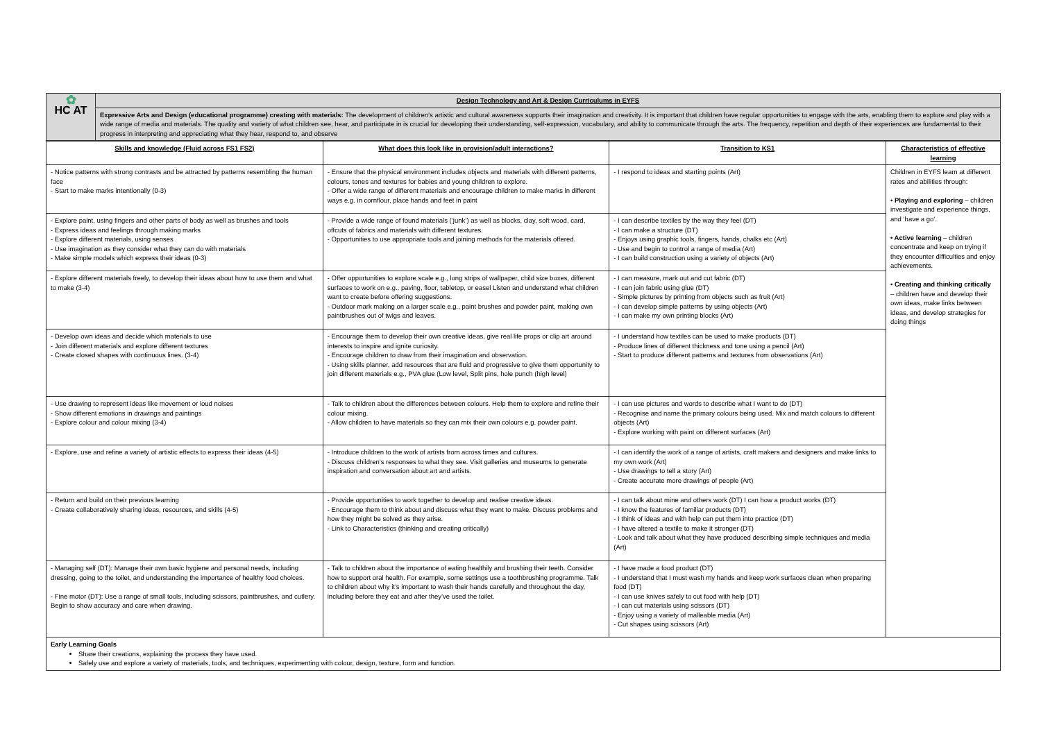| ✿ HC AT | Design Technology and Art & Design Curriculums in EYFS |
| | Expressive Arts and Design (educational programme) creating with materials: The development of children’s artistic and cultural awareness supports their imagination and creativity. It is important that children have regular opportunities to engage with the arts, enabling them to explore and play with a wide range of media and materials. The quality and variety of what children see, hear, and participate in is crucial for developing their understanding, self-expression, vocabulary, and ability to communicate through the arts. The frequency, repetition and depth of their experiences are fundamental to their progress in interpreting and appreciating what they hear, respond to, and observe |
| Skills and knowledge (Fluid across FS1 FS2) | What does this look like in provision/adult interactions? | Transition to KS1 | Characteristics of effective learning |
| --- | --- | --- | --- |
| - Notice patterns with strong contrasts and be attracted by patterns resembling the human face - Start to make marks intentionally (0-3) | - Ensure that the physical environment includes objects and materials with different patterns, colours, tones and textures for babies and young children to explore. - Offer a wide range of different materials and encourage children to make marks in different ways e.g. in cornflour, place hands and feet in paint | - I respond to ideas and starting points (Art) | Children in EYFS learn at different rates and abilities through: • Playing and exploring – children investigate and experience things, and ‘have a go’. • Active learning – children concentrate and keep on trying if they encounter difficulties and enjoy achievements. • Creating and thinking critically – children have and develop their own ideas, make links between ideas, and develop strategies for doing things |
| - Explore paint, using fingers and other parts of body as well as brushes and tools - Express ideas and feelings through making marks - Explore different materials, using senses - Use imagination as they consider what they can do with materials - Make simple models which express their ideas (0-3) | - Provide a wide range of found materials (‘junk’) as well as blocks, clay, soft wood, card, offcuts of fabrics and materials with different textures. - Opportunities to use appropriate tools and joining methods for the materials offered. | - I can describe textiles by the way they feel (DT) - I can make a structure (DT) - Enjoys using graphic tools, fingers, hands, chalks etc (Art) - Use and begin to control a range of media (Art) - I can build construction using a variety of objects (Art) | |
| - Explore different materials freely, to develop their ideas about how to use them and what to make (3-4) | - Offer opportunities to explore scale e.g., long strips of wallpaper, child size boxes, different surfaces to work on e.g., paving, floor, tabletop, or easel Listen and understand what children want to create before offering suggestions. - Outdoor mark making on a larger scale e.g., paint brushes and powder paint, making own paintbrushes out of twigs and leaves. | - I can measure, mark out and cut fabric (DT) - I can join fabric using glue (DT) - Simple pictures by printing from objects such as fruit (Art) - I can develop simple patterns by using objects (Art) - I can make my own printing blocks (Art) | |
| - Develop own ideas and decide which materials to use - Join different materials and explore different textures - Create closed shapes with continuous lines. (3-4) | - Encourage them to develop their own creative ideas, give real life props or clip art around interests to inspire and ignite curiosity. - Encourage children to draw from their imagination and observation. - Using skills planner, add resources that are fluid and progressive to give them opportunity to join different materials e.g., PVA glue (Low level, Split pins, hole punch (high level) | - I understand how textiles can be used to make products (DT) - Produce lines of different thickness and tone using a pencil (Art) - Start to produce different patterns and textures from observations (Art) | |
| - Use drawing to represent ideas like movement or loud noises - Show different emotions in drawings and paintings - Explore colour and colour mixing (3-4) | - Talk to children about the differences between colours. Help them to explore and refine their colour mixing. - Allow children to have materials so they can mix their own colours e.g. powder paint. | - I can use pictures and words to describe what I want to do (DT) - Recognise and name the primary colours being used. Mix and match colours to different objects (Art) - Explore working with paint on different surfaces (Art) | |
| - Explore, use and refine a variety of artistic effects to express their ideas (4-5) | - Introduce children to the work of artists from across times and cultures. - Discuss children’s responses to what they see. Visit galleries and museums to generate inspiration and conversation about art and artists. | - I can identify the work of a range of artists, craft makers and designers and make links to my own work (Art) - Use drawings to tell a story (Art) - Create accurate more drawings of people (Art) | |
| - Return and build on their previous learning - Create collaboratively sharing ideas, resources, and skills (4-5) | - Provide opportunities to work together to develop and realise creative ideas. - Encourage them to think about and discuss what they want to make. Discuss problems and how they might be solved as they arise. - Link to Characteristics (thinking and creating critically) | - I can talk about mine and others work (DT) I can how a product works (DT) - I know the features of familiar products (DT) - I think of ideas and with help can put them into practice (DT) - I have altered a textile to make it stronger (DT) - Look and talk about what they have produced describing simple techniques and media (Art) | |
| - Managing self (DT): Manage their own basic hygiene and personal needs, including dressing, going to the toilet, and understanding the importance of healthy food choices. - Fine motor (DT): Use a range of small tools, including scissors, paintbrushes, and cutlery. Begin to show accuracy and care when drawing. | - Talk to children about the importance of eating healthily and brushing their teeth. Consider how to support oral health. For example, some settings use a toothbrushing programme. Talk to children about why it’s important to wash their hands carefully and throughout the day, including before they eat and after they’ve used the toilet. | - I have made a food product (DT) - I understand that I must wash my hands and keep work surfaces clean when preparing food (DT) - I can use knives safely to cut food with help (DT) - I can cut materials using scissors (DT) - Enjoy using a variety of malleable media (Art) - Cut shapes using scissors (Art) | |
| Early Learning Goals Share their creations, explaining the process they have used. Safely use and explore a variety of materials, tools, and techniques, experimenting with colour, design, texture, form and function. | | | |